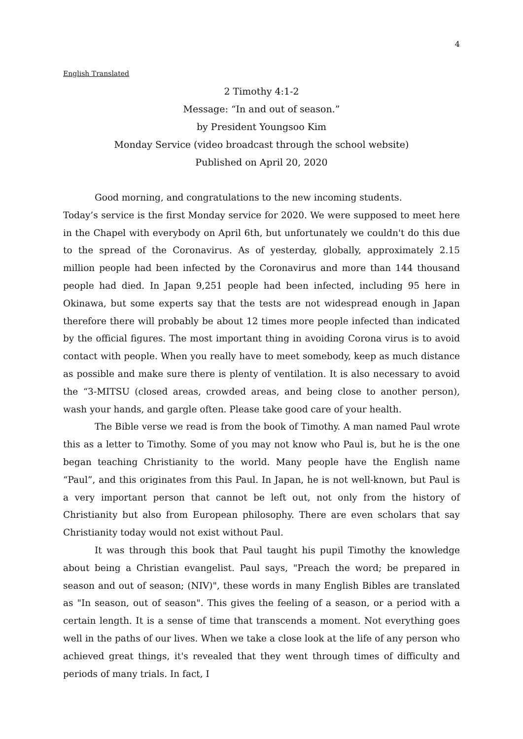4
English Translated
2 Timothy 4:1-2
Message: “In and out of season.”
by President Youngsoo Kim
Monday Service (video broadcast through the school website)
Published on April 20, 2020
Good morning, and congratulations to the new incoming students.
Today’s service is the first Monday service for 2020. We were supposed to meet here in the Chapel with everybody on April 6th, but unfortunately we couldn't do this due to the spread of the Coronavirus. As of yesterday, globally, approximately 2.15 million people had been infected by the Coronavirus and more than 144 thousand people had died. In Japan 9,251 people had been infected, including 95 here in Okinawa, but some experts say that the tests are not widespread enough in Japan therefore there will probably be about 12 times more people infected than indicated by the official figures. The most important thing in avoiding Corona virus is to avoid contact with people. When you really have to meet somebody, keep as much distance as possible and make sure there is plenty of ventilation. It is also necessary to avoid the “3-MITSU (closed areas, crowded areas, and being close to another person), wash your hands, and gargle often. Please take good care of your health.
The Bible verse we read is from the book of Timothy. A man named Paul wrote this as a letter to Timothy. Some of you may not know who Paul is, but he is the one began teaching Christianity to the world. Many people have the English name “Paul”, and this originates from this Paul. In Japan, he is not well-known, but Paul is a very important person that cannot be left out, not only from the history of Christianity but also from European philosophy. There are even scholars that say Christianity today would not exist without Paul.
It was through this book that Paul taught his pupil Timothy the knowledge about being a Christian evangelist. Paul says, "Preach the word; be prepared in season and out of season; (NIV)", these words in many English Bibles are translated as "In season, out of season". This gives the feeling of a season, or a period with a certain length. It is a sense of time that transcends a moment. Not everything goes well in the paths of our lives. When we take a close look at the life of any person who achieved great things, it's revealed that they went through times of difficulty and periods of many trials. In fact, I